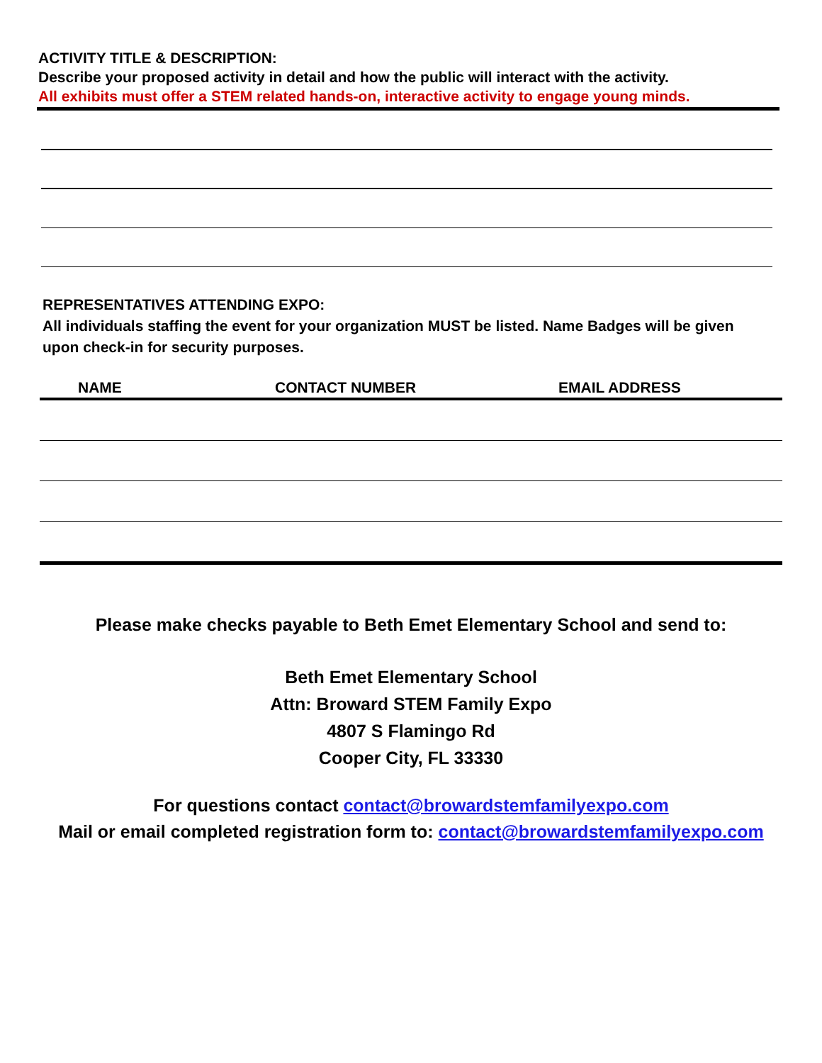ACTIVITY TITLE & DESCRIPTION:
Describe your proposed activity in detail and how the public will interact with the activity.
All exhibits must offer a STEM related hands-on, interactive activity to engage young minds.
REPRESENTATIVES ATTENDING EXPO:
All individuals staffing the event for your organization MUST be listed. Name Badges will be given upon check-in for security purposes.
| NAME | CONTACT NUMBER | EMAIL ADDRESS |
| --- | --- | --- |
Please make checks payable to Beth Emet Elementary School and send to:
Beth Emet Elementary School
Attn: Broward STEM Family Expo
4807 S Flamingo Rd
Cooper City, FL 33330
For questions contact contact@browardstemfamilyexpo.com
Mail or email completed registration form to: contact@browardstemfamilyexpo.com